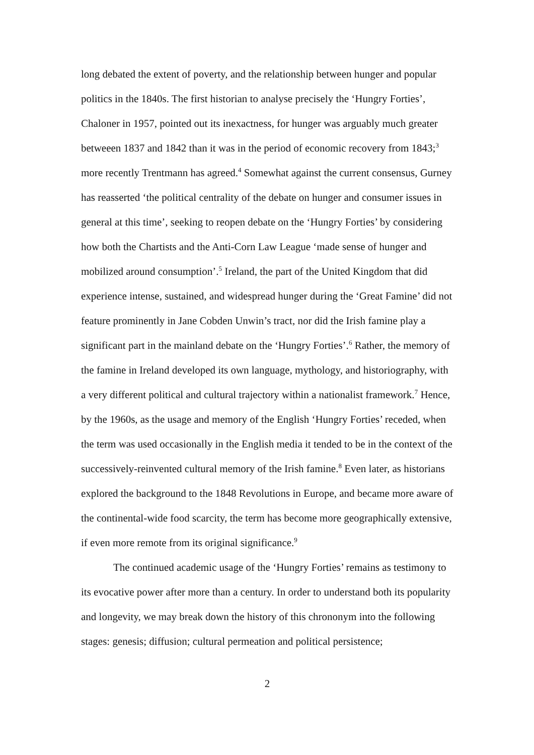long debated the extent of poverty, and the relationship between hunger and popular politics in the 1840s. The first historian to analyse precisely the ‘Hungry Forties’, Chaloner in 1957, pointed out its inexactness, for hunger was arguably much greater betweeen 1837 and 1842 than it was in the period of economic recovery from 1843;<sup>3</sup> more recently Trentmann has agreed.<sup>4</sup> Somewhat against the current consensus, Gurney has reasserted ‘the political centrality of the debate on hunger and consumer issues in general at this time’, seeking to reopen debate on the ‘Hungry Forties’ by considering how both the Chartists and the Anti-Corn Law League ‘made sense of hunger and mobilized around consumption’.<sup>5</sup> Ireland, the part of the United Kingdom that did experience intense, sustained, and widespread hunger during the ‘Great Famine’ did not feature prominently in Jane Cobden Unwin’s tract, nor did the Irish famine play a significant part in the mainland debate on the ‘Hungry Forties’.<sup>6</sup> Rather, the memory of the famine in Ireland developed its own language, mythology, and historiography, with a very different political and cultural trajectory within a nationalist framework.<sup>7</sup> Hence, by the 1960s, as the usage and memory of the English ‘Hungry Forties’ receded, when the term was used occasionally in the English media it tended to be in the context of the successively-reinvented cultural memory of the Irish famine.<sup>8</sup> Even later, as historians explored the background to the 1848 Revolutions in Europe, and became more aware of the continental-wide food scarcity, the term has become more geographically extensive, if even more remote from its original significance.<sup>9</sup>
The continued academic usage of the ‘Hungry Forties’ remains as testimony to its evocative power after more than a century. In order to understand both its popularity and longevity, we may break down the history of this chrononym into the following stages: genesis; diffusion; cultural permeation and political persistence;
2